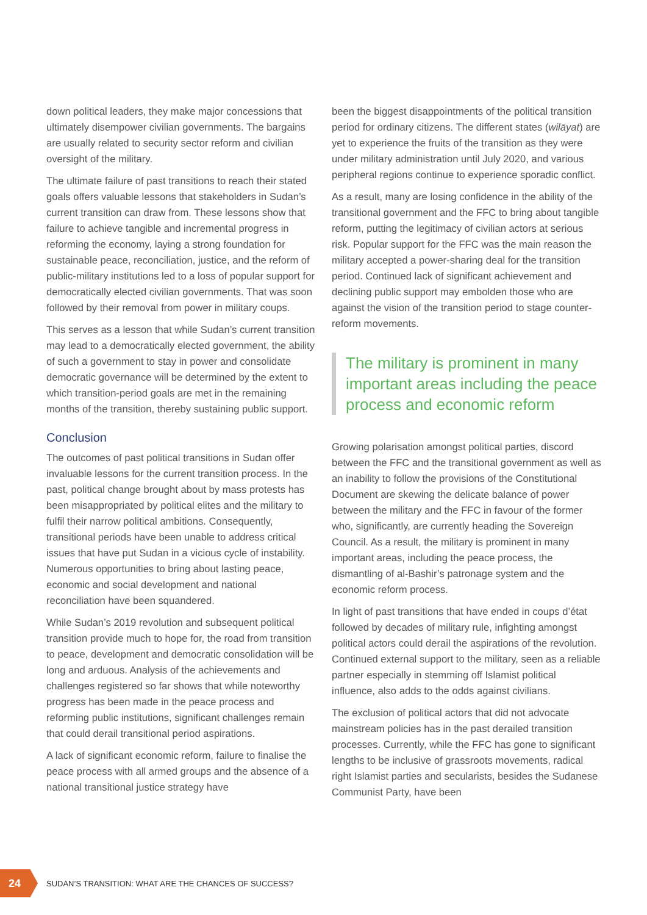down political leaders, they make major concessions that ultimately disempower civilian governments. The bargains are usually related to security sector reform and civilian oversight of the military.
The ultimate failure of past transitions to reach their stated goals offers valuable lessons that stakeholders in Sudan’s current transition can draw from. These lessons show that failure to achieve tangible and incremental progress in reforming the economy, laying a strong foundation for sustainable peace, reconciliation, justice, and the reform of public-military institutions led to a loss of popular support for democratically elected civilian governments. That was soon followed by their removal from power in military coups.
This serves as a lesson that while Sudan’s current transition may lead to a democratically elected government, the ability of such a government to stay in power and consolidate democratic governance will be determined by the extent to which transition-period goals are met in the remaining months of the transition, thereby sustaining public support.
Conclusion
The outcomes of past political transitions in Sudan offer invaluable lessons for the current transition process. In the past, political change brought about by mass protests has been misappropriated by political elites and the military to fulfil their narrow political ambitions. Consequently, transitional periods have been unable to address critical issues that have put Sudan in a vicious cycle of instability. Numerous opportunities to bring about lasting peace, economic and social development and national reconciliation have been squandered.
While Sudan’s 2019 revolution and subsequent political transition provide much to hope for, the road from transition to peace, development and democratic consolidation will be long and arduous. Analysis of the achievements and challenges registered so far shows that while noteworthy progress has been made in the peace process and reforming public institutions, significant challenges remain that could derail transitional period aspirations.
A lack of significant economic reform, failure to finalise the peace process with all armed groups and the absence of a national transitional justice strategy have
been the biggest disappointments of the political transition period for ordinary citizens. The different states (wilāyat) are yet to experience the fruits of the transition as they were under military administration until July 2020, and various peripheral regions continue to experience sporadic conflict.
As a result, many are losing confidence in the ability of the transitional government and the FFC to bring about tangible reform, putting the legitimacy of civilian actors at serious risk. Popular support for the FFC was the main reason the military accepted a power-sharing deal for the transition period. Continued lack of significant achievement and declining public support may embolden those who are against the vision of the transition period to stage counter-reform movements.
The military is prominent in many important areas including the peace process and economic reform
Growing polarisation amongst political parties, discord between the FFC and the transitional government as well as an inability to follow the provisions of the Constitutional Document are skewing the delicate balance of power between the military and the FFC in favour of the former who, significantly, are currently heading the Sovereign Council. As a result, the military is prominent in many important areas, including the peace process, the dismantling of al-Bashir’s patronage system and the economic reform process.
In light of past transitions that have ended in coups d’état followed by decades of military rule, infighting amongst political actors could derail the aspirations of the revolution. Continued external support to the military, seen as a reliable partner especially in stemming off Islamist political influence, also adds to the odds against civilians.
The exclusion of political actors that did not advocate mainstream policies has in the past derailed transition processes. Currently, while the FFC has gone to significant lengths to be inclusive of grassroots movements, radical right Islamist parties and secularists, besides the Sudanese Communist Party, have been
24
SUDAN’S TRANSITION: WHAT ARE THE CHANCES OF SUCCESS?